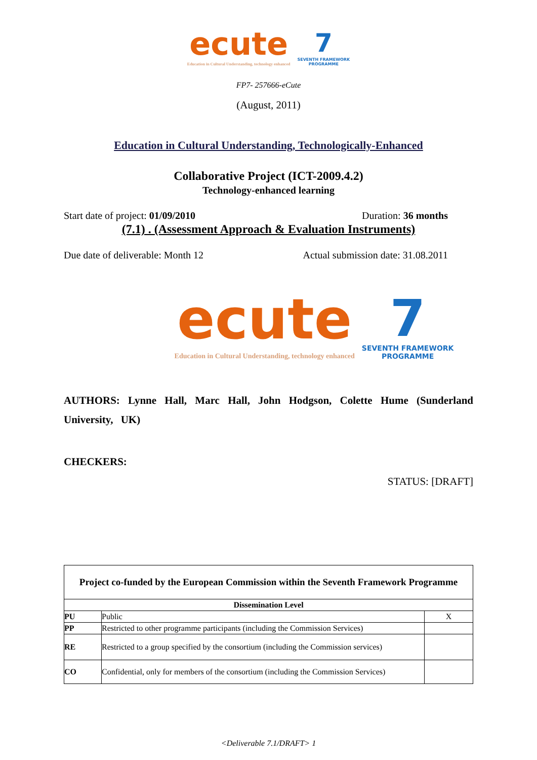ecute
Education in Cultural Understanding, technology enhanced
7
SEVENTH FRAMEWORK
PROGRAMME
FP7- 257666-eCute
(August, 2011)
Education in Cultural Understanding, Technologically-Enhanced
Collaborative Project (ICT-2009.4.2)
Technology-enhanced learning
Start date of project: 01/09/2010 Duration: 36 months
(7.1) . (Assessment Approach & Evaluation Instruments)
Due date of deliverable: Month 12 Actual submission date: 31.08.2011
ecute
Education in Cultural Understanding, technology enhanced
7
SEVENTH FRAMEWORK
PROGRAMME
AUTHORS: Lynne Hall, Marc Hall, John Hodgson, Colette Hume (Sunderland University, UK)
CHECKERS:
STATUS: [DRAFT]
| Project co-funded by the European Commission within the Seventh Framework Programme | | |
| --- | --- | --- |
| Dissemination Level | | |
| PU | Public | X |
| PP | Restricted to other programme participants (including the Commission Services) | |
| RE | Restricted to a group specified by the consortium (including the Commission services) | |
| CO | Confidential, only for members of the consortium (including the Commission Services) | |
<Deliverable 7.1/DRAFT> 1